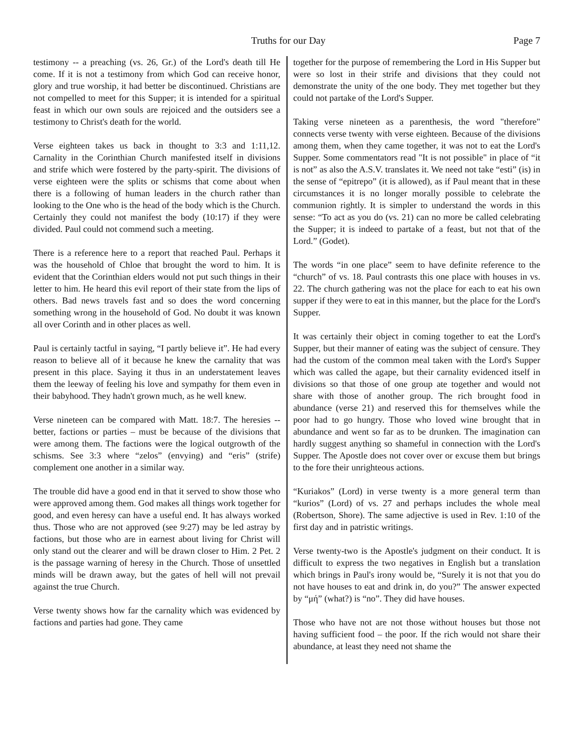Truths for our Day Page 7
testimony -- a preaching (vs. 26, Gr.) of the Lord's death till He come. If it is not a testimony from which God can receive honor, glory and true worship, it had better be discontinued. Christians are not compelled to meet for this Supper; it is intended for a spiritual feast in which our own souls are rejoiced and the outsiders see a testimony to Christ's death for the world.
Verse eighteen takes us back in thought to 3:3 and 1:11,12. Carnality in the Corinthian Church manifested itself in divisions and strife which were fostered by the party-spirit. The divisions of verse eighteen were the splits or schisms that come about when there is a following of human leaders in the church rather than looking to the One who is the head of the body which is the Church. Certainly they could not manifest the body (10:17) if they were divided. Paul could not commend such a meeting.
There is a reference here to a report that reached Paul. Perhaps it was the household of Chloe that brought the word to him. It is evident that the Corinthian elders would not put such things in their letter to him. He heard this evil report of their state from the lips of others. Bad news travels fast and so does the word concerning something wrong in the household of God. No doubt it was known all over Corinth and in other places as well.
Paul is certainly tactful in saying, “I partly believe it”. He had every reason to believe all of it because he knew the carnality that was present in this place. Saying it thus in an understatement leaves them the leeway of feeling his love and sympathy for them even in their babyhood. They hadn't grown much, as he well knew.
Verse nineteen can be compared with Matt. 18:7. The heresies -- better, factions or parties – must be because of the divisions that were among them. The factions were the logical outgrowth of the schisms. See 3:3 where “zelos” (envying) and “eris” (strife) complement one another in a similar way.
The trouble did have a good end in that it served to show those who were approved among them. God makes all things work together for good, and even heresy can have a useful end. It has always worked thus. Those who are not approved (see 9:27) may be led astray by factions, but those who are in earnest about living for Christ will only stand out the clearer and will be drawn closer to Him. 2 Pet. 2 is the passage warning of heresy in the Church. Those of unsettled minds will be drawn away, but the gates of hell will not prevail against the true Church.
Verse twenty shows how far the carnality which was evidenced by factions and parties had gone. They came
together for the purpose of remembering the Lord in His Supper but were so lost in their strife and divisions that they could not demonstrate the unity of the one body. They met together but they could not partake of the Lord's Supper.
Taking verse nineteen as a parenthesis, the word "therefore" connects verse twenty with verse eighteen. Because of the divisions among them, when they came together, it was not to eat the Lord's Supper. Some commentators read "It is not possible" in place of “it is not” as also the A.S.V. translates it. We need not take “esti” (is) in the sense of “epitrepo” (it is allowed), as if Paul meant that in these circumstances it is no longer morally possible to celebrate the communion rightly. It is simpler to understand the words in this sense: “To act as you do (vs. 21) can no more be called celebrating the Supper; it is indeed to partake of a feast, but not that of the Lord.” (Godet).
The words “in one place” seem to have definite reference to the “church” of vs. 18. Paul contrasts this one place with houses in vs. 22. The church gathering was not the place for each to eat his own supper if they were to eat in this manner, but the place for the Lord's Supper.
It was certainly their object in coming together to eat the Lord's Supper, but their manner of eating was the subject of censure. They had the custom of the common meal taken with the Lord's Supper which was called the agape, but their carnality evidenced itself in divisions so that those of one group ate together and would not share with those of another group. The rich brought food in abundance (verse 21) and reserved this for themselves while the poor had to go hungry. Those who loved wine brought that in abundance and went so far as to be drunken. The imagination can hardly suggest anything so shameful in connection with the Lord's Supper. The Apostle does not cover over or excuse them but brings to the fore their unrighteous actions.
“Kuriakos” (Lord) in verse twenty is a more general term than “kurios” (Lord) of vs. 27 and perhaps includes the whole meal (Robertson, Shore). The same adjective is used in Rev. 1:10 of the first day and in patristic writings.
Verse twenty-two is the Apostle's judgment on their conduct. It is difficult to express the two negatives in English but a translation which brings in Paul's irony would be, “Surely it is not that you do not have houses to eat and drink in, do you?” The answer expected by “μή” (what?) is “no”. They did have houses.
Those who have not are not those without houses but those not having sufficient food – the poor. If the rich would not share their abundance, at least they need not shame the